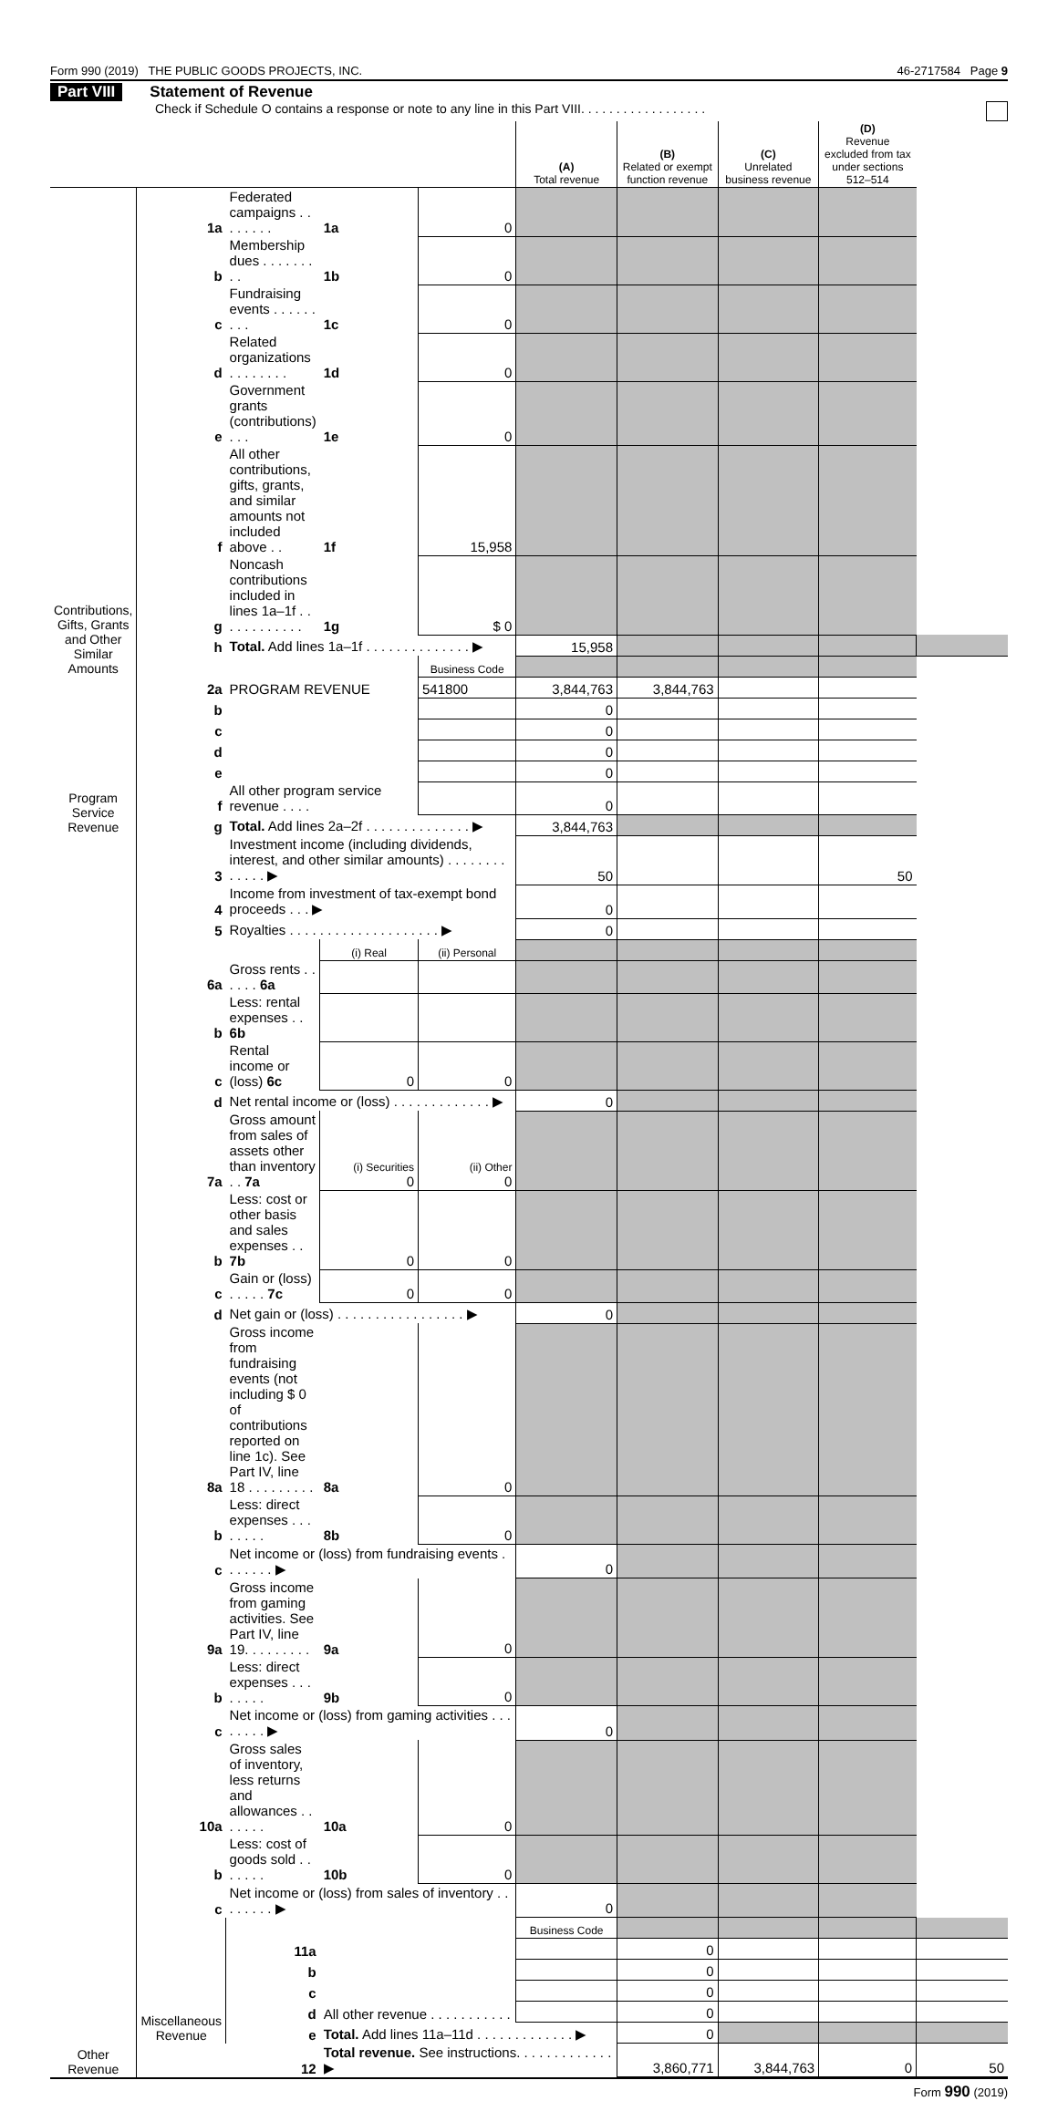Form 990 (2019) THE PUBLIC GOODS PROJECTS, INC. 46-2717584 Page 9
Part VIII Statement of Revenue
Check if Schedule O contains a response or note to any line in this Part VIII. . . . . . . . . . . . . . . . . .
| | | | | | (A) Total revenue | (B) Related or exempt function revenue | (C) Unrelated business revenue | (D) Revenue excluded from tax under sections 512–514 | |
| --- | --- | --- | --- | --- | --- | --- | --- | --- | --- |
| Contributions, Gifts, Grants and Other Similar Amounts | 1a | Federated campaigns . . . . . . . . | 1a | 0 | | | | | |
| | b | Membership dues . . . . . . . . . | 1b | 0 | | | | | |
| | c | Fundraising events . . . . . . . . . | 1c | 0 | | | | | |
| | d | Related organizations . . . . . . . . | 1d | 0 | | | | | |
| | e | Government grants (contributions) . . . | 1e | 0 | | | | | |
| | f | All other contributions, gifts, grants, and similar amounts not included above . . | 1f | 15,958 | | | | | |
| | g | Noncash contributions included in lines 1a–1f . . . . . . . . . . . . | 1g | $ 0 | | | | | |
| | h | Total. Add lines 1a–1f . . . . . . . . . . . . . . ▶ | | | 15,958 | | | | |
| | | | | Business Code | | | | | |
| Program Service Revenue | 2a | PROGRAM REVENUE | | 541800 | 3,844,763 | 3,844,763 | | | |
| | b | | | | 0 | | | | |
| | c | | | | 0 | | | | |
| | d | | | | 0 | | | | |
| | e | | | | 0 | | | | |
| | f | All other program service revenue . . . . | | | 0 | | | | |
| | g | Total. Add lines 2a–2f . . . . . . . . . . . . . . ▶ | | | 3,844,763 | | | | |
| Other Revenue | 3 | Investment income (including dividends, interest, and other similar amounts) . . . . . . . . . . . . . ▶ | | | 50 | | | 50 | |
| | 4 | Income from investment of tax-exempt bond proceeds . . . ▶ | | | 0 | | | | |
| | 5 | Royalties . . . . . . . . . . . . . . . . . . . . ▶ | | | 0 | | | | |
| | | | (i) Real | (ii) Personal | | | | | |
| | 6a | Gross rents . . . . . . 6a | | | | | | | |
| | b | Less: rental expenses . . 6b | | | | | | | |
| | c | Rental income or (loss) 6c | 0 | 0 | | | | | |
| | d | Net rental income or (loss) . . . . . . . . . . . . . ▶ | | | 0 | | | | |
| | 7a | Gross amount from sales of assets other than inventory . . 7a | (i) Securities 0 | (ii) Other 0 | | | | | |
| | b | Less: cost or other basis and sales expenses . . 7b | 0 | 0 | | | | | |
| | c | Gain or (loss) . . . . . 7c | 0 | 0 | | | | | |
| | d | Net gain or (loss) . . . . . . . . . . . . . . . . . ▶ | | | 0 | | | | |
| | 8a | Gross income from fundraising events (not including $ 0 of contributions reported on line 1c). See Part IV, line 18 . . . . . . . . . | 8a | 0 | | | | | |
| | b | Less: direct expenses . . . . . . . . | 8b | 0 | | | | | |
| | c | Net income or (loss) from fundraising events . . . . . . . ▶ | | | 0 | | | | |
| | 9a | Gross income from gaming activities. See Part IV, line 19. . . . . . . . . | 9a | 0 | | | | | |
| | b | Less: direct expenses . . . . . . . . | 9b | 0 | | | | | |
| | c | Net income or (loss) from gaming activities . . . . . . . . ▶ | | | 0 | | | | |
| | 10a | Gross sales of inventory, less returns and allowances . . . . . . . | 10a | 0 | | | | | |
| | b | Less: cost of goods sold . . . . . . . | 10b | 0 | | | | | |
| | c | Net income or (loss) from sales of inventory . . . . . . . . ▶ | | | 0 | | | | |
| | Miscellaneous Revenue | | | | Business Code | | | | |
| | | 11a | | | | 0 | | | |
| | | b | | | | 0 | | | |
| | | c | | | | 0 | | | |
| | | d | All other revenue . . . . . . . . . . . | | | 0 | | | |
| | | e | Total. Add lines 11a–11d . . . . . . . . . . . . . ▶ | | | 0 | | | |
| | | 12 | Total revenue. See instructions. . . . . . . . . . . . . ▶ | | | 3,860,771 | 3,844,763 | 0 | 50 |
Form 990 (2019)